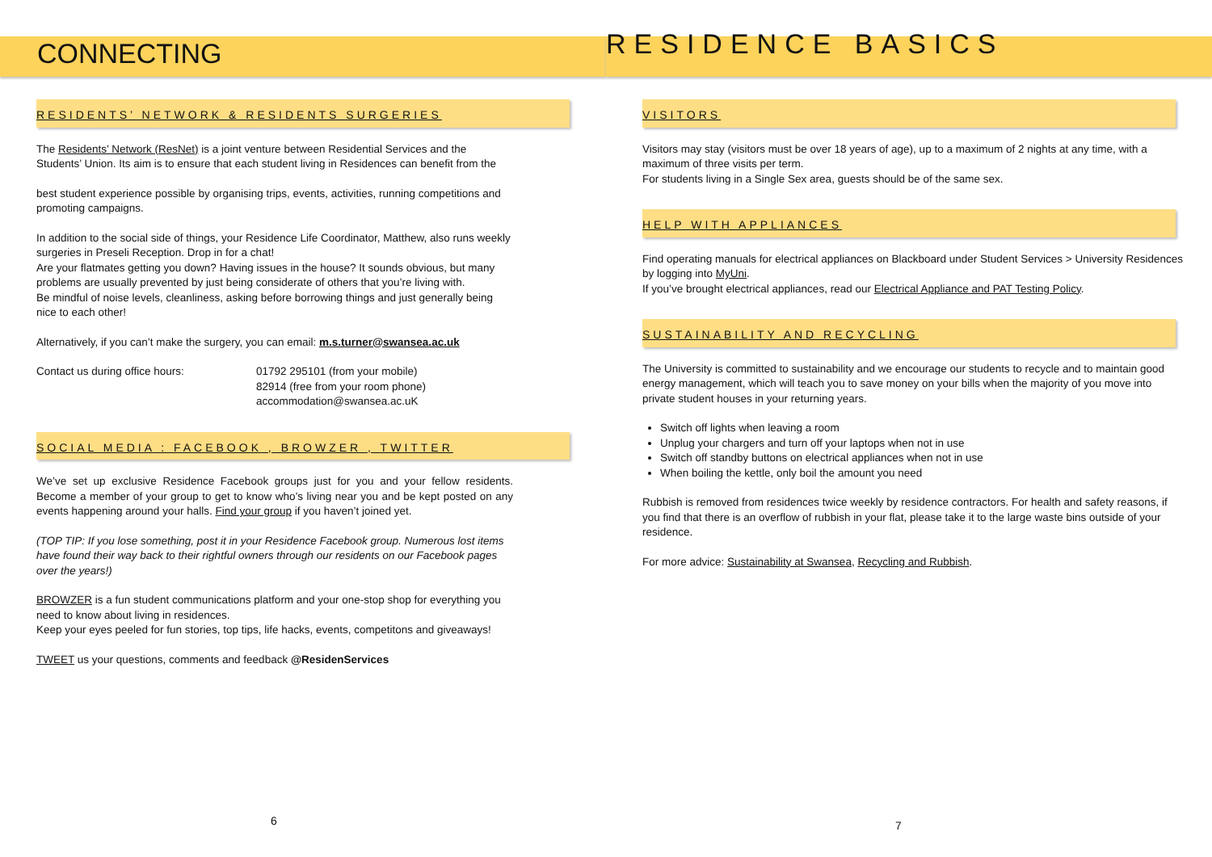CONNECTING
RESIDENTS’ NETWORK & RESIDENTS SURGERIES
The Residents’ Network (ResNet) is a joint venture between Residential Services and the Students’ Union. Its aim is to ensure that each student living in Residences can benefit from the
best student experience possible by organising trips, events, activities, running competitions and promoting campaigns.
In addition to the social side of things, your Residence Life Coordinator, Matthew, also runs weekly surgeries in Preseli Reception. Drop in for a chat!
Are your flatmates getting you down? Having issues in the house? It sounds obvious, but many problems are usually prevented by just being considerate of others that you’re living with.
Be mindful of noise levels, cleanliness, asking before borrowing things and just generally being nice to each other!
Alternatively, if you can’t make the surgery, you can email: m.s.turner@swansea.ac.uk
Contact us during office hours: 01792 295101 (from your mobile)
82914 (free from your room phone)
accommodation@swansea.ac.uK
SOCIAL MEDIA : FACEBOOK , BROWZER , TWITTER
We’ve set up exclusive Residence Facebook groups just for you and your fellow residents. Become a member of your group to get to know who’s living near you and be kept posted on any events happening around your halls. Find your group if you haven’t joined yet.
(TOP TIP: If you lose something, post it in your Residence Facebook group. Numerous lost items have found their way back to their rightful owners through our residents on our Facebook pages over the years!)
BROWZER is a fun student communications platform and your one-stop shop for everything you need to know about living in residences.
Keep your eyes peeled for fun stories, top tips, life hacks, events, competitons and giveaways!
TWEET us your questions, comments and feedback @ResidenServices
6
RESIDENCE BASICS
VISITORS
Visitors may stay (visitors must be over 18 years of age), up to a maximum of 2 nights at any time, with a maximum of three visits per term.
For students living in a Single Sex area, guests should be of the same sex.
HELP WITH APPLIANCES
Find operating manuals for electrical appliances on Blackboard under Student Services > University Residences by logging into MyUni.
If you’ve brought electrical appliances, read our Electrical Appliance and PAT Testing Policy.
SUSTAINABILITY AND RECYCLING
The University is committed to sustainability and we encourage our students to recycle and to maintain good energy management, which will teach you to save money on your bills when the majority of you move into private student houses in your returning years.
Switch off lights when leaving a room
Unplug your chargers and turn off your laptops when not in use
Switch off standby buttons on electrical appliances when not in use
When boiling the kettle, only boil the amount you need
Rubbish is removed from residences twice weekly by residence contractors. For health and safety reasons, if you find that there is an overflow of rubbish in your flat, please take it to the large waste bins outside of your residence.
For more advice: Sustainability at Swansea, Recycling and Rubbish.
7